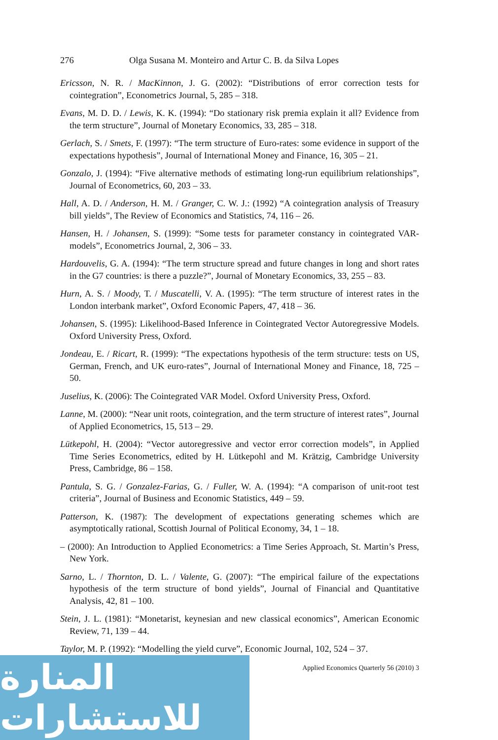276 Olga Susana M. Monteiro and Artur C. B. da Silva Lopes
Ericsson, N. R. / MacKinnon, J. G. (2002): “Distributions of error correction tests for cointegration”, Econometrics Journal, 5, 285 – 318.
Evans, M. D. D. / Lewis, K. K. (1994): “Do stationary risk premia explain it all? Evidence from the term structure”, Journal of Monetary Economics, 33, 285 – 318.
Gerlach, S. / Smets, F. (1997): “The term structure of Euro-rates: some evidence in support of the expectations hypothesis”, Journal of International Money and Finance, 16, 305 – 21.
Gonzalo, J. (1994): “Five alternative methods of estimating long-run equilibrium relationships”, Journal of Econometrics, 60, 203 – 33.
Hall, A. D. / Anderson, H. M. / Granger, C. W. J.: (1992) “A cointegration analysis of Treasury bill yields”, The Review of Economics and Statistics, 74, 116 – 26.
Hansen, H. / Johansen, S. (1999): “Some tests for parameter constancy in cointegrated VAR-models”, Econometrics Journal, 2, 306 – 33.
Hardouvelis, G. A. (1994): “The term structure spread and future changes in long and short rates in the G7 countries: is there a puzzle?”, Journal of Monetary Economics, 33, 255 – 83.
Hurn, A. S. / Moody, T. / Muscatelli, V. A. (1995): “The term structure of interest rates in the London interbank market”, Oxford Economic Papers, 47, 418 – 36.
Johansen, S. (1995): Likelihood-Based Inference in Cointegrated Vector Autoregressive Models. Oxford University Press, Oxford.
Jondeau, E. / Ricart, R. (1999): “The expectations hypothesis of the term structure: tests on US, German, French, and UK euro-rates”, Journal of International Money and Finance, 18, 725 – 50.
Juselius, K. (2006): The Cointegrated VAR Model. Oxford University Press, Oxford.
Lanne, M. (2000): “Near unit roots, cointegration, and the term structure of interest rates”, Journal of Applied Econometrics, 15, 513 – 29.
Lütkepohl, H. (2004): “Vector autoregressive and vector error correction models”, in Applied Time Series Econometrics, edited by H. Lütkepohl and M. Krätzig, Cambridge University Press, Cambridge, 86 – 158.
Pantula, S. G. / Gonzalez-Farias, G. / Fuller, W. A. (1994): “A comparison of unit-root test criteria”, Journal of Business and Economic Statistics, 449 – 59.
Patterson, K. (1987): The development of expectations generating schemes which are asymptotically rational, Scottish Journal of Political Economy, 34, 1 – 18.
– (2000): An Introduction to Applied Econometrics: a Time Series Approach, St. Martin’s Press, New York.
Sarno, L. / Thornton, D. L. / Valente, G. (2007): “The empirical failure of the expectations hypothesis of the term structure of bond yields”, Journal of Financial and Quantitative Analysis, 42, 81 – 100.
Stein, J. L. (1981): “Monetarist, keynesian and new classical economics”, American Economic Review, 71, 139 – 44.
Taylor, M. P. (1992): “Modelling the yield curve”, Economic Journal, 102, 524 – 37.
Applied Economics Quarterly 56 (2010) 3
المنارة للاستشارات